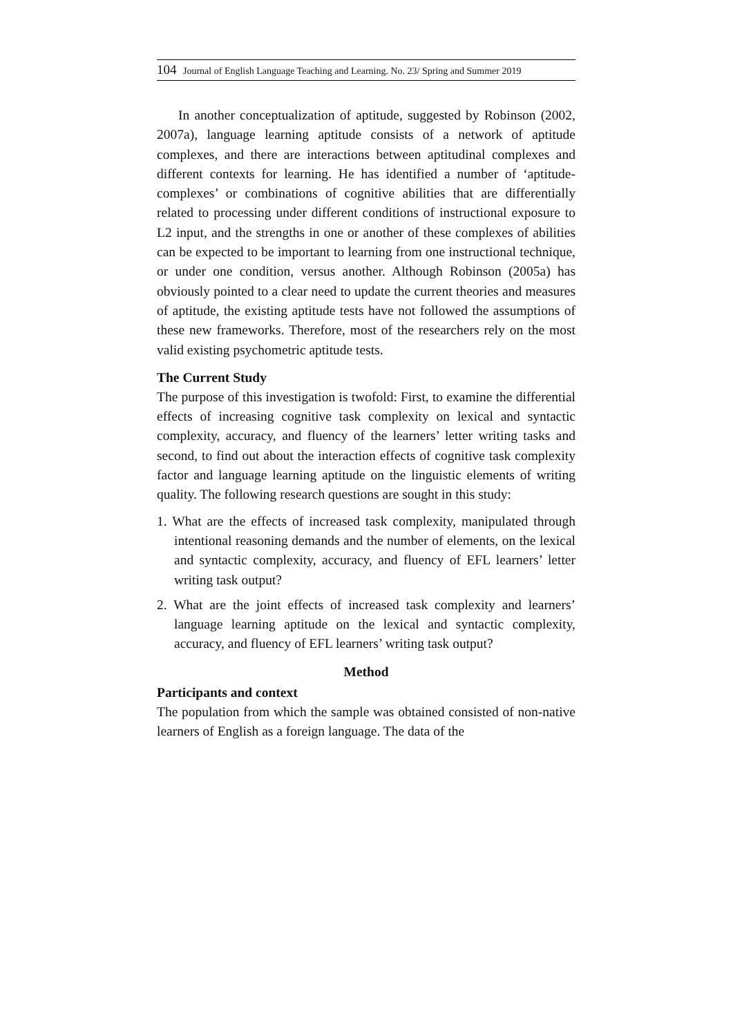104 Journal of English Language Teaching and Learning. No. 23/ Spring and Summer 2019
In another conceptualization of aptitude, suggested by Robinson (2002, 2007a), language learning aptitude consists of a network of aptitude complexes, and there are interactions between aptitudinal complexes and different contexts for learning. He has identified a number of ‘aptitude-complexes’ or combinations of cognitive abilities that are differentially related to processing under different conditions of instructional exposure to L2 input, and the strengths in one or another of these complexes of abilities can be expected to be important to learning from one instructional technique, or under one condition, versus another. Although Robinson (2005a) has obviously pointed to a clear need to update the current theories and measures of aptitude, the existing aptitude tests have not followed the assumptions of these new frameworks. Therefore, most of the researchers rely on the most valid existing psychometric aptitude tests.
The Current Study
The purpose of this investigation is twofold: First, to examine the differential effects of increasing cognitive task complexity on lexical and syntactic complexity, accuracy, and fluency of the learners’ letter writing tasks and second, to find out about the interaction effects of cognitive task complexity factor and language learning aptitude on the linguistic elements of writing quality. The following research questions are sought in this study:
1. What are the effects of increased task complexity, manipulated through intentional reasoning demands and the number of elements, on the lexical and syntactic complexity, accuracy, and fluency of EFL learners’ letter writing task output?
2. What are the joint effects of increased task complexity and learners’ language learning aptitude on the lexical and syntactic complexity, accuracy, and fluency of EFL learners’ writing task output?
Method
Participants and context
The population from which the sample was obtained consisted of non-native learners of English as a foreign language. The data of the